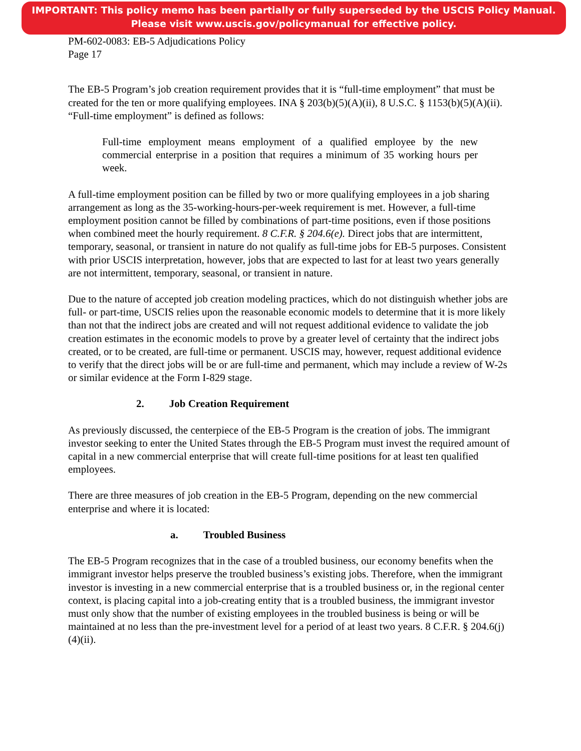IMPORTANT: This policy memo has been partially or fully superseded by the USCIS Policy Manual.
Please visit www.uscis.gov/policymanual for effective policy.
PM-602-0083: EB-5 Adjudications Policy
Page 17
The EB-5 Program’s job creation requirement provides that it is “full-time employment” that must be created for the ten or more qualifying employees. INA § 203(b)(5)(A)(ii), 8 U.S.C. § 1153(b)(5)(A)(ii). “Full-time employment” is defined as follows:
Full-time employment means employment of a qualified employee by the new commercial enterprise in a position that requires a minimum of 35 working hours per week.
A full-time employment position can be filled by two or more qualifying employees in a job sharing arrangement as long as the 35-working-hours-per-week requirement is met. However, a full-time employment position cannot be filled by combinations of part-time positions, even if those positions when combined meet the hourly requirement. 8 C.F.R. § 204.6(e). Direct jobs that are intermittent, temporary, seasonal, or transient in nature do not qualify as full-time jobs for EB-5 purposes. Consistent with prior USCIS interpretation, however, jobs that are expected to last for at least two years generally are not intermittent, temporary, seasonal, or transient in nature.
Due to the nature of accepted job creation modeling practices, which do not distinguish whether jobs are full- or part-time, USCIS relies upon the reasonable economic models to determine that it is more likely than not that the indirect jobs are created and will not request additional evidence to validate the job creation estimates in the economic models to prove by a greater level of certainty that the indirect jobs created, or to be created, are full-time or permanent. USCIS may, however, request additional evidence to verify that the direct jobs will be or are full-time and permanent, which may include a review of W-2s or similar evidence at the Form I-829 stage.
2. Job Creation Requirement
As previously discussed, the centerpiece of the EB-5 Program is the creation of jobs. The immigrant investor seeking to enter the United States through the EB-5 Program must invest the required amount of capital in a new commercial enterprise that will create full-time positions for at least ten qualified employees.
There are three measures of job creation in the EB-5 Program, depending on the new commercial enterprise and where it is located:
a. Troubled Business
The EB-5 Program recognizes that in the case of a troubled business, our economy benefits when the immigrant investor helps preserve the troubled business’s existing jobs. Therefore, when the immigrant investor is investing in a new commercial enterprise that is a troubled business or, in the regional center context, is placing capital into a job-creating entity that is a troubled business, the immigrant investor must only show that the number of existing employees in the troubled business is being or will be maintained at no less than the pre-investment level for a period of at least two years. 8 C.F.R. § 204.6(j)(4)(ii).